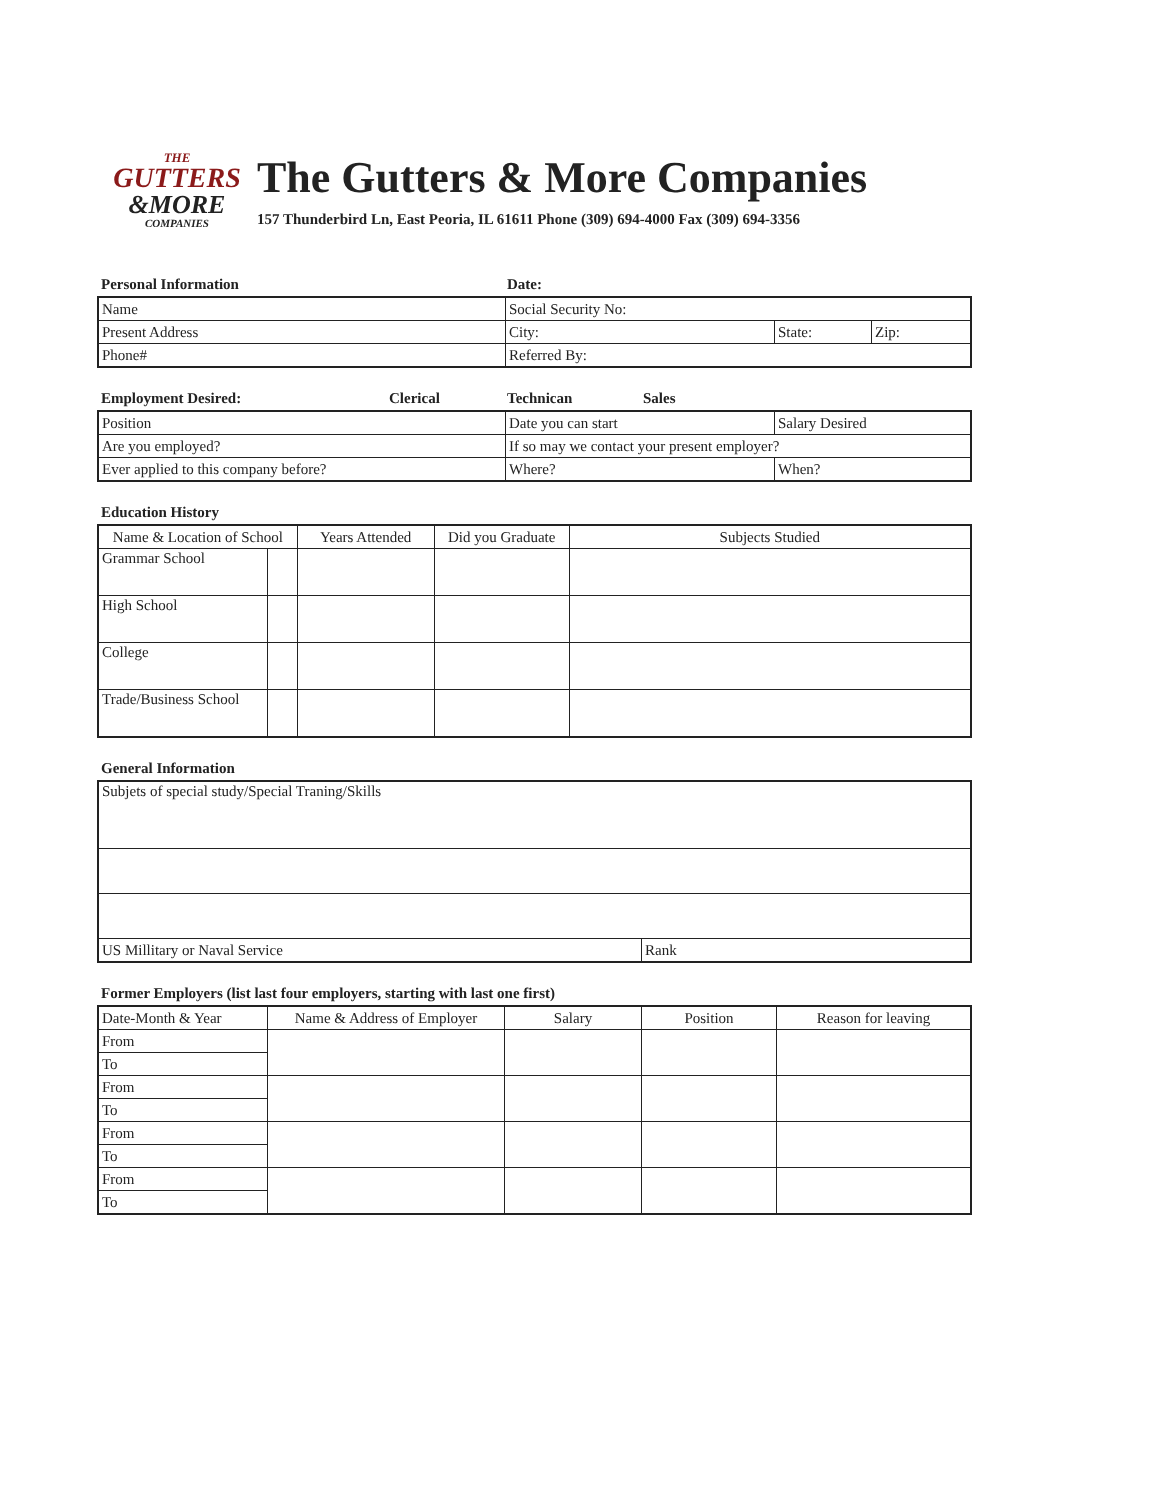THE
GUTTERS
&MORE
COMPANIES
The Gutters & More Companies
157 Thunderbird Ln, East Peoria, IL 61611 Phone (309) 694-4000 Fax (309) 694-3356
Personal Information Date:
| Name | Social Security No: | | |
| Present Address | City: | State: | Zip: |
| Phone# | Referred By: | | |
Employment Desired: Clerical Technican Sales
| Position | Date you can start | Salary Desired |
| Are you employed? | If so may we contact your present employer? | |
| Ever applied to this company before? | Where? | When? |
Education History
| Name & Location of School | | Years Attended | Did you Graduate | Subjects Studied |
| --- | --- | --- | --- | --- |
| Grammar School | | | | |
| High School | | | | |
| College | | | | |
| Trade/Business School | | | | |
General Information
| Subjets of special study/Special Traning/Skills | |
| US Millitary or Naval Service | Rank |
Former Employers (list last four employers, starting with last one first)
| Date-Month & Year | Name & Address of Employer | Salary | Position | Reason for leaving |
| From | | | | |
| To | | | | |
| From | | | | |
| To | | | | |
| From | | | | |
| To | | | | |
| From | | | | |
| To | | | | |